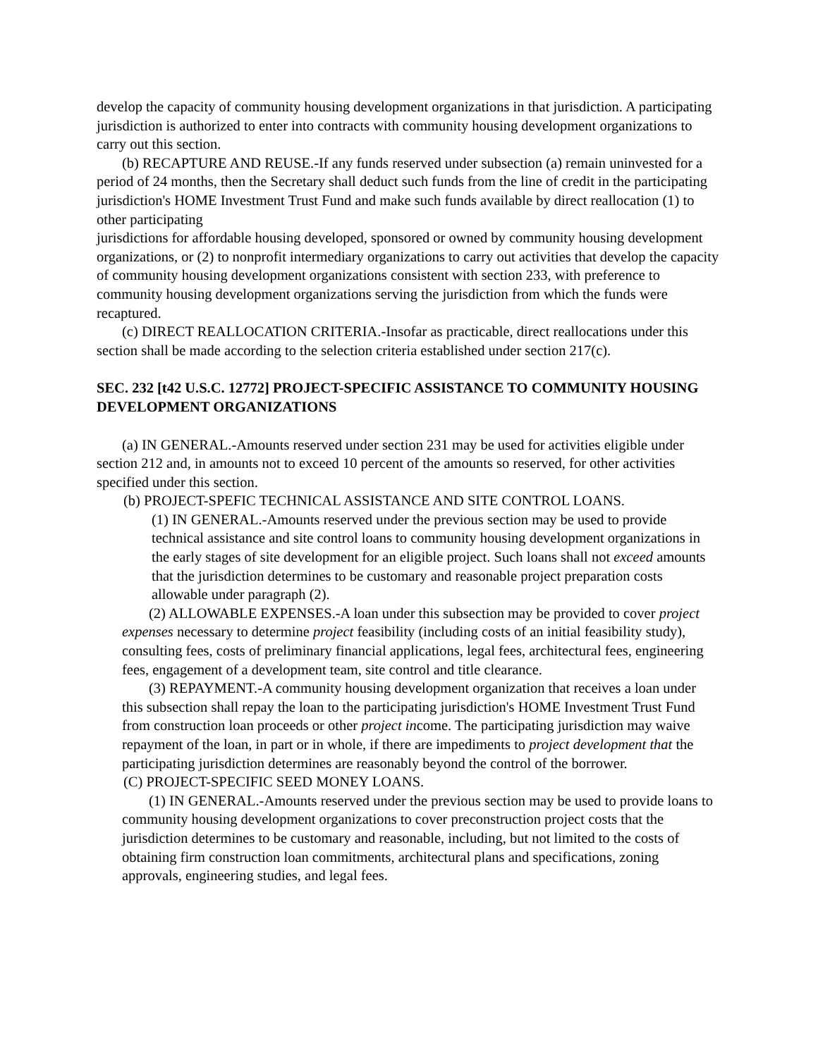develop the capacity of community housing development organizations in that jurisdiction. A participating jurisdiction is authorized to enter into contracts with community housing development organizations to carry out this section.
(b) RECAPTURE AND REUSE.-If any funds reserved under subsection (a) remain uninvested for a period of 24 months, then the Secretary shall deduct such funds from the line of credit in the participating jurisdiction's HOME Investment Trust Fund and make such funds available by direct reallocation (1) to other participating
jurisdictions for affordable housing developed, sponsored or owned by community housing development organizations, or (2) to nonprofit intermediary organizations to carry out activities that develop the capacity of community housing development organizations consistent with section 233, with preference to community housing development organizations serving the jurisdiction from which the funds were recaptured.
(c) DIRECT REALLOCATION CRITERIA.-Insofar as practicable, direct reallocations under this section shall be made according to the selection criteria established under section 217(c).
SEC. 232 [t42 U.S.C. 12772] PROJECT-SPECIFIC ASSISTANCE TO COMMUNITY HOUSING DEVELOPMENT ORGANIZATIONS
(a) IN GENERAL.-Amounts reserved under section 231 may be used for activities eligible under section 212 and, in amounts not to exceed 10 percent of the amounts so reserved, for other activities specified under this section.
(b) PROJECT-SPEFIC TECHNICAL ASSISTANCE AND SITE CONTROL LOANS.
(1) IN GENERAL.-Amounts reserved under the previous section may be used to provide technical assistance and site control loans to community housing development organizations in the early stages of site development for an eligible project. Such loans shall not exceed amounts that the jurisdiction determines to be customary and reasonable project preparation costs allowable under paragraph (2).
(2) ALLOWABLE EXPENSES.-A loan under this subsection may be provided to cover project expenses necessary to determine project feasibility (including costs of an initial feasibility study), consulting fees, costs of preliminary financial applications, legal fees, architectural fees, engineering fees, engagement of a development team, site control and title clearance.
(3) REPAYMENT.-A community housing development organization that receives a loan under this subsection shall repay the loan to the participating jurisdiction's HOME Investment Trust Fund from construction loan proceeds or other project income. The participating jurisdiction may waive repayment of the loan, in part or in whole, if there are impediments to project development that the participating jurisdiction determines are reasonably beyond the control of the borrower.
(C) PROJECT-SPECIFIC SEED MONEY LOANS.
(1) IN GENERAL.-Amounts reserved under the previous section may be used to provide loans to community housing development organizations to cover preconstruction project costs that the jurisdiction determines to be customary and reasonable, including, but not limited to the costs of obtaining firm construction loan commitments, architectural plans and specifications, zoning approvals, engineering studies, and legal fees.